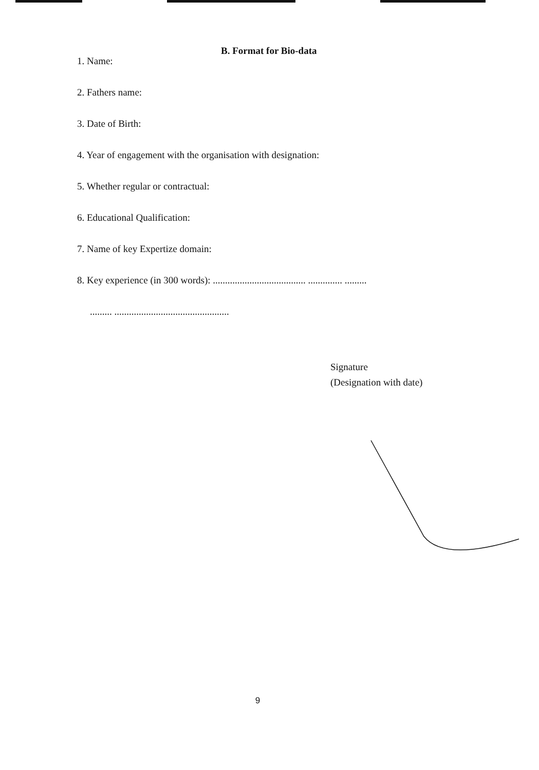B. Format for Bio-data
1. Name:
2. Fathers name:
3. Date of Birth:
4. Year of engagement with the organisation with designation:
5. Whether regular or contractual:
6. Educational Qualification:
7. Name of key Expertize domain:
8. Key experience (in 300 words): ...................................... .............. .........
......... ...............................................
Signature
(Designation with date)
9